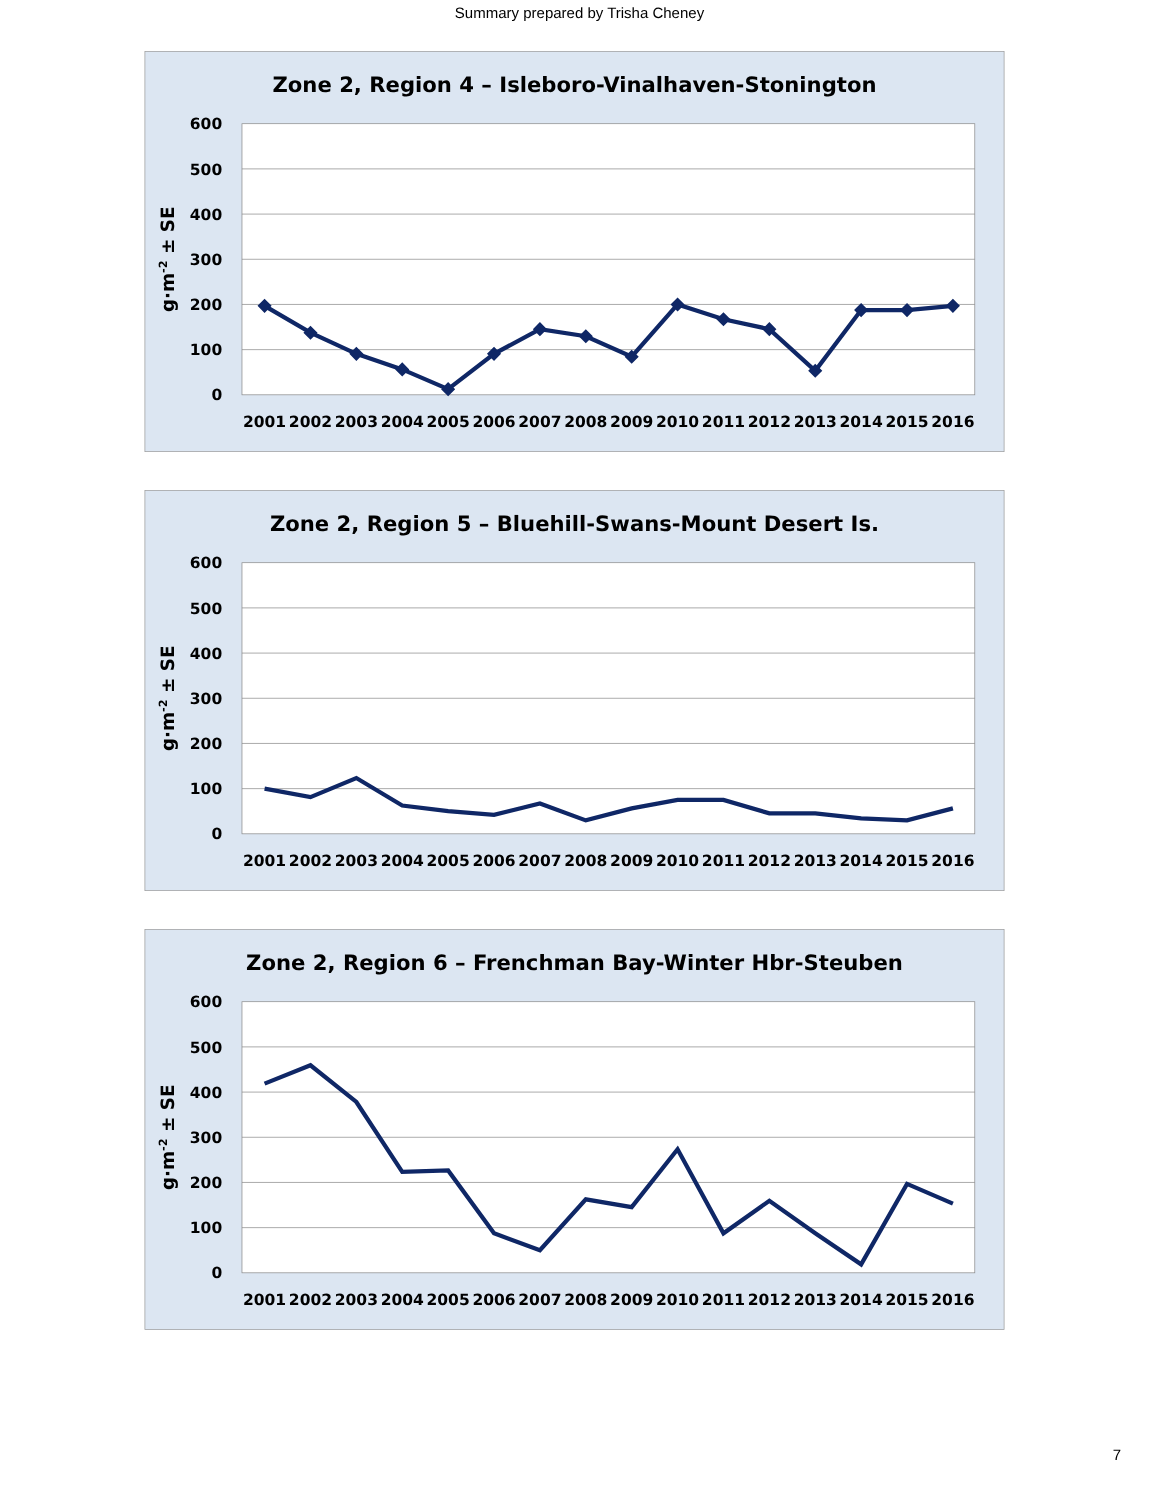Summary prepared by Trisha Cheney
Zone 2, Region 4 – Isleboro-Vinalhaven-Stonington
600
500
400
300
200
100
0
g·m-2 ± SE
2001
2002
2003
2004
2005
2006
2007
2008
2009
2010
2011
2012
2013
2014
2015
2016
Zone 2, Region 5 – Bluehill-Swans-Mount Desert Is.
600
500
400
300
200
100
0
g·m-2 ± SE
2001
2002
2003
2004
2005
2006
2007
2008
2009
2010
2011
2012
2013
2014
2015
2016
Zone 2, Region 6 – Frenchman Bay-Winter Hbr-Steuben
600
500
400
300
200
100
0
g·m-2 ± SE
2001
2002
2003
2004
2005
2006
2007
2008
2009
2010
2011
2012
2013
2014
2015
2016
7